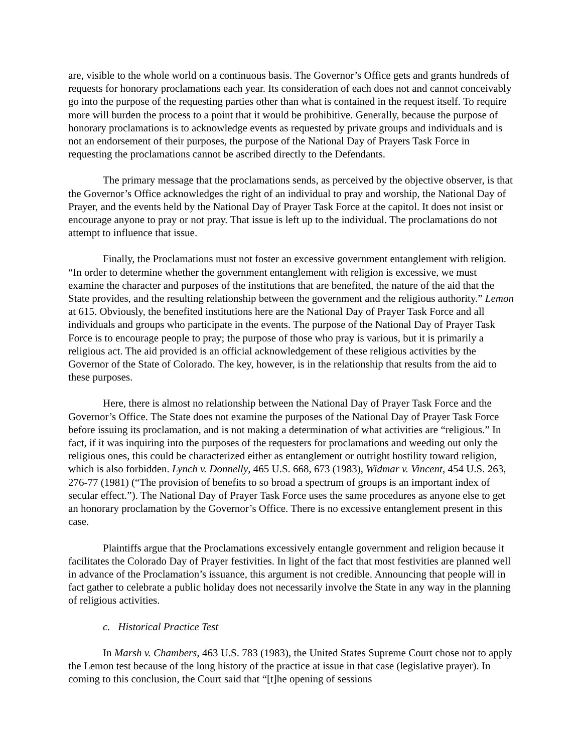are, visible to the whole world on a continuous basis. The Governor’s Office gets and grants hundreds of requests for honorary proclamations each year. Its consideration of each does not and cannot conceivably go into the purpose of the requesting parties other than what is contained in the request itself. To require more will burden the process to a point that it would be prohibitive. Generally, because the purpose of honorary proclamations is to acknowledge events as requested by private groups and individuals and is not an endorsement of their purposes, the purpose of the National Day of Prayers Task Force in requesting the proclamations cannot be ascribed directly to the Defendants.
The primary message that the proclamations sends, as perceived by the objective observer, is that the Governor’s Office acknowledges the right of an individual to pray and worship, the National Day of Prayer, and the events held by the National Day of Prayer Task Force at the capitol. It does not insist or encourage anyone to pray or not pray. That issue is left up to the individual. The proclamations do not attempt to influence that issue.
Finally, the Proclamations must not foster an excessive government entanglement with religion. “In order to determine whether the government entanglement with religion is excessive, we must examine the character and purposes of the institutions that are benefited, the nature of the aid that the State provides, and the resulting relationship between the government and the religious authority.” Lemon at 615. Obviously, the benefited institutions here are the National Day of Prayer Task Force and all individuals and groups who participate in the events. The purpose of the National Day of Prayer Task Force is to encourage people to pray; the purpose of those who pray is various, but it is primarily a religious act. The aid provided is an official acknowledgement of these religious activities by the Governor of the State of Colorado. The key, however, is in the relationship that results from the aid to these purposes.
Here, there is almost no relationship between the National Day of Prayer Task Force and the Governor’s Office. The State does not examine the purposes of the National Day of Prayer Task Force before issuing its proclamation, and is not making a determination of what activities are “religious.” In fact, if it was inquiring into the purposes of the requesters for proclamations and weeding out only the religious ones, this could be characterized either as entanglement or outright hostility toward religion, which is also forbidden. Lynch v. Donnelly, 465 U.S. 668, 673 (1983), Widmar v. Vincent, 454 U.S. 263, 276-77 (1981) (“The provision of benefits to so broad a spectrum of groups is an important index of secular effect.”). The National Day of Prayer Task Force uses the same procedures as anyone else to get an honorary proclamation by the Governor’s Office. There is no excessive entanglement present in this case.
Plaintiffs argue that the Proclamations excessively entangle government and religion because it facilitates the Colorado Day of Prayer festivities. In light of the fact that most festivities are planned well in advance of the Proclamation’s issuance, this argument is not credible. Announcing that people will in fact gather to celebrate a public holiday does not necessarily involve the State in any way in the planning of religious activities.
c. Historical Practice Test
In Marsh v. Chambers, 463 U.S. 783 (1983), the United States Supreme Court chose not to apply the Lemon test because of the long history of the practice at issue in that case (legislative prayer). In coming to this conclusion, the Court said that “[t]he opening of sessions